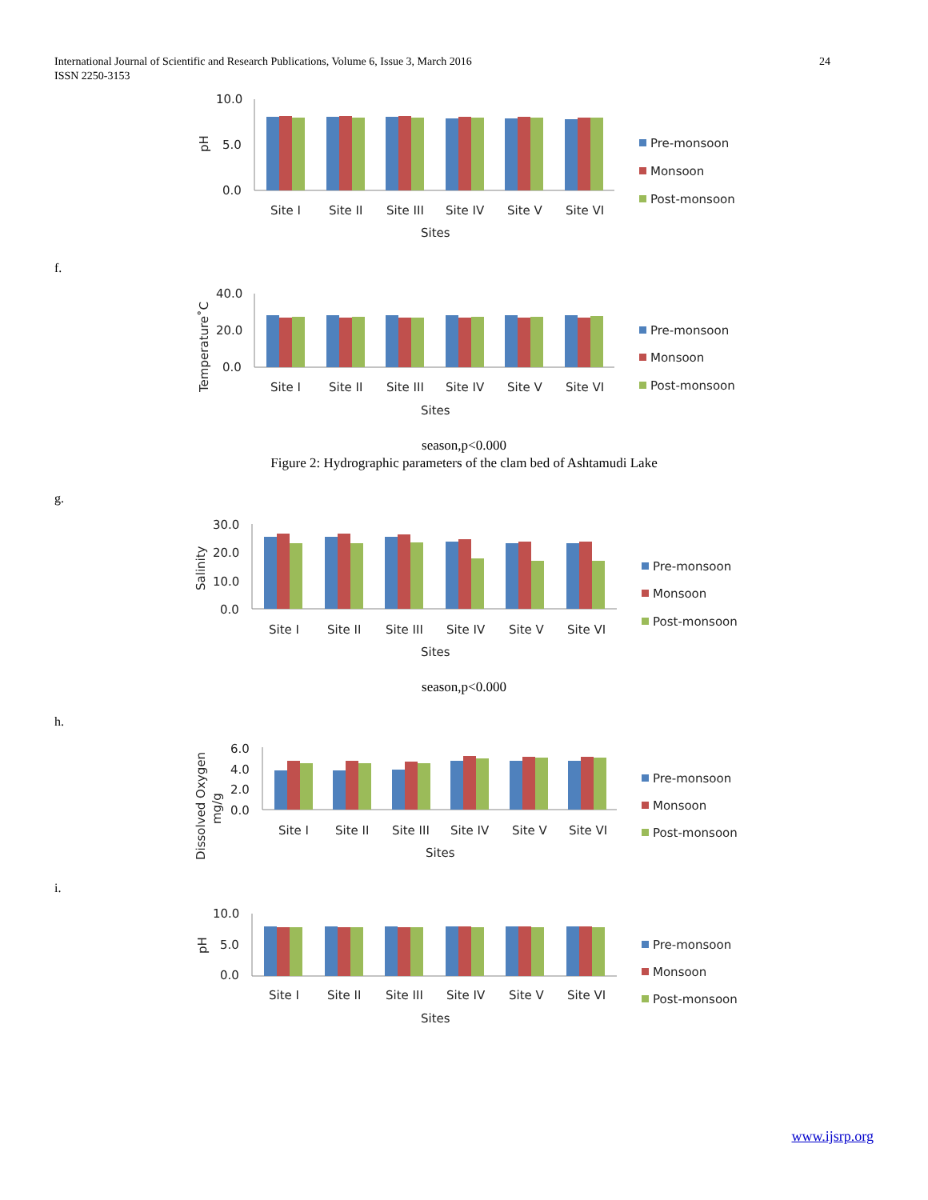24 International Journal of Scientific and Research Publications, Volume 6, Issue 3, March 2016
ISSN 2250-3153
10.0
5.0
0.0
pH
Site I
Site II
Site III
Site IV
Site V
Site VI
Sites
Pre-monsoon
Monsoon
Post-monsoon
f.
40.0
20.0
0.0
Temperature˚C
Site I
Site II
Site III
Site IV
Site V
Site VI
Sites
Pre-monsoon
Monsoon
Post-monsoon
season,p<0.000
Figure 2: Hydrographic parameters of the clam bed of Ashtamudi Lake
g.
30.0
20.0
10.0
0.0
Salinity
Site I
Site II
Site III
Site IV
Site V
Site VI
Sites
Pre-monsoon
Monsoon
Post-monsoon
season,p<0.000
h.
6.0
4.0
2.0
0.0
Dissolved Oxygen
mg/g
Site I
Site II
Site III
Site IV
Site V
Site VI
Sites
Pre-monsoon
Monsoon
Post-monsoon
i.
10.0
5.0
0.0
pH
Site I
Site II
Site III
Site IV
Site V
Site VI
Sites
Pre-monsoon
Monsoon
Post-monsoon
www.ijsrp.org